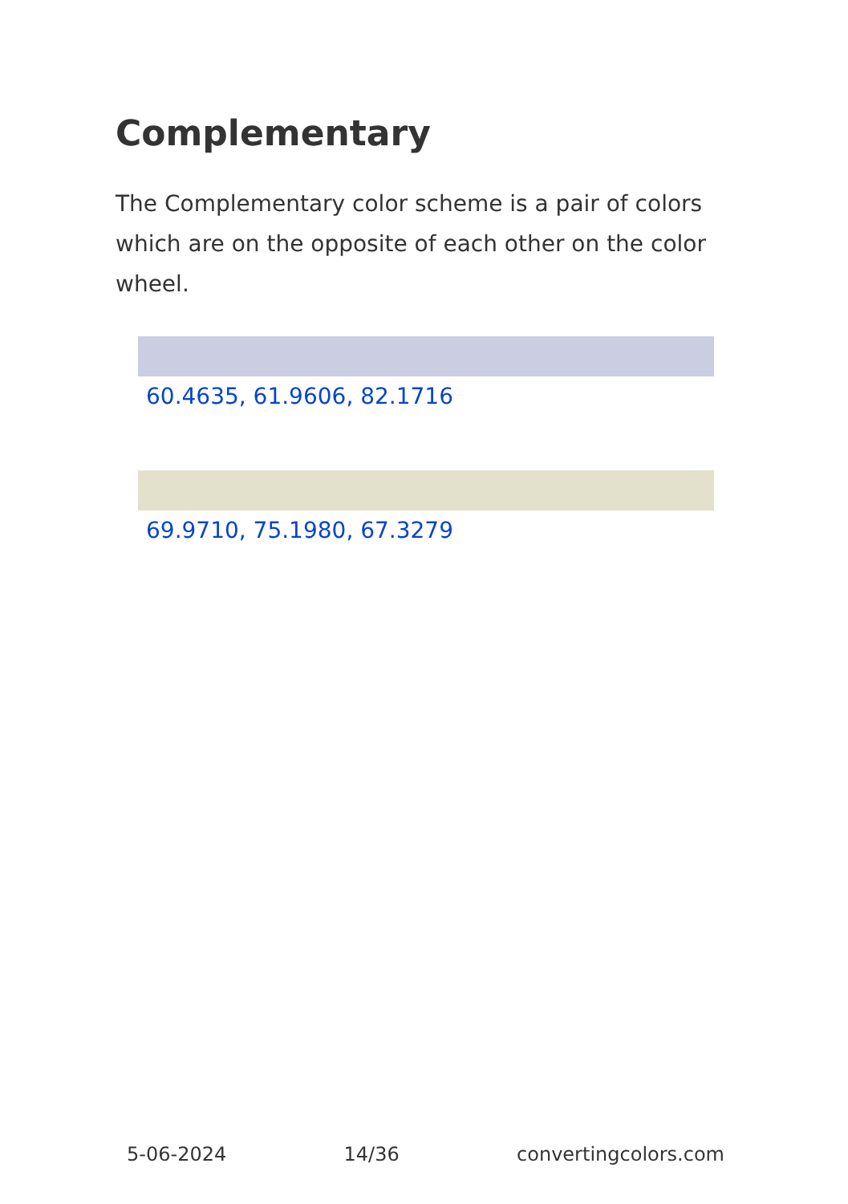Complementary
The Complementary color scheme is a pair of colors which are on the opposite of each other on the color wheel.
60.4635, 61.9606, 82.1716
69.9710, 75.1980, 67.3279
5-06-2024 14/36 convertingcolors.com